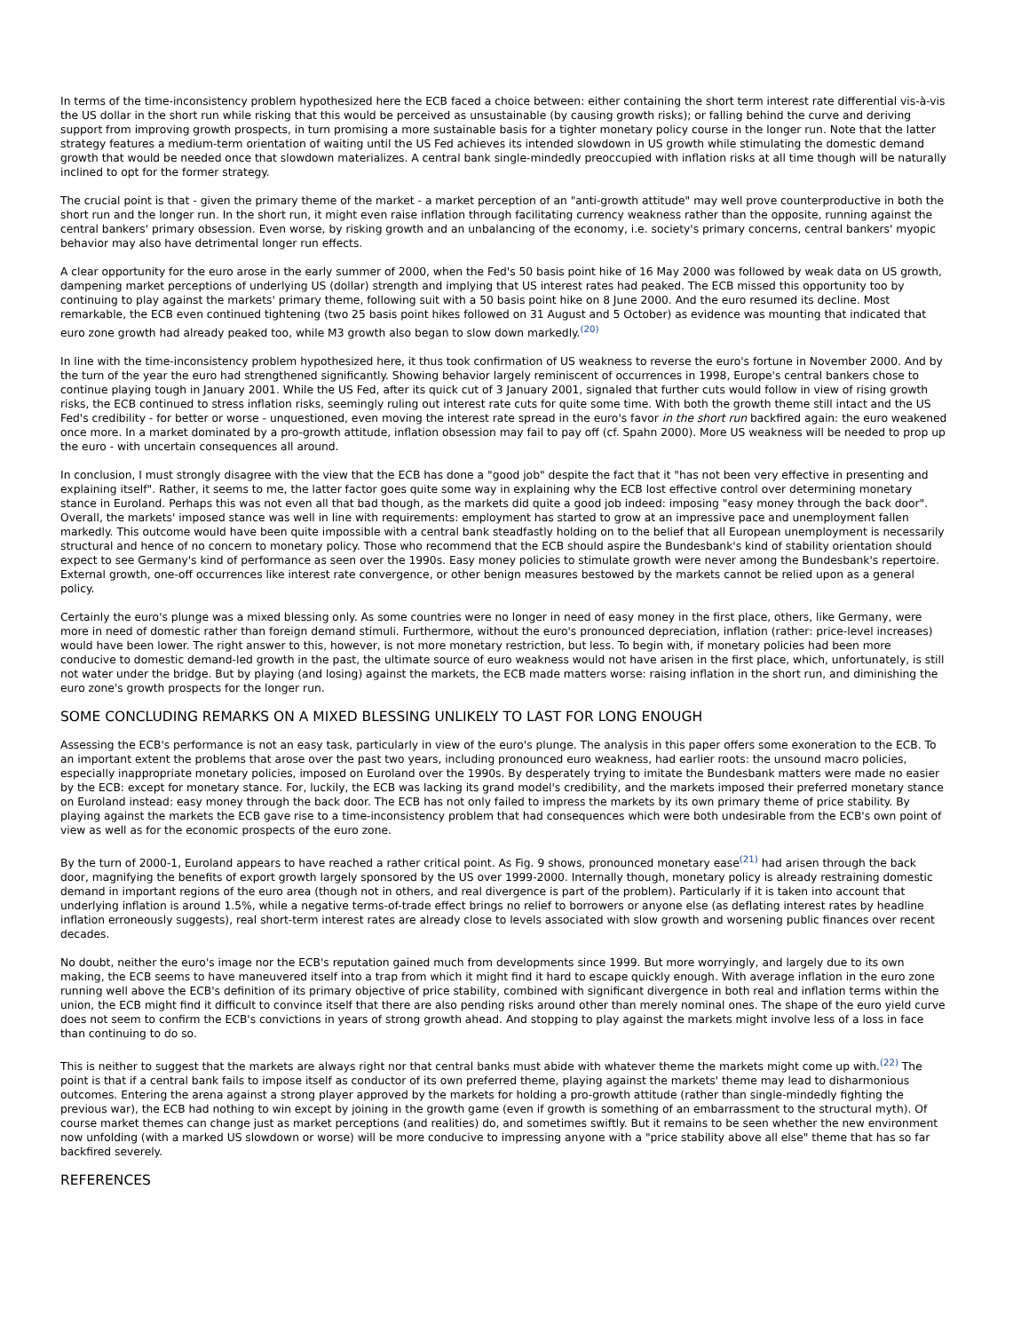In terms of the time-inconsistency problem hypothesized here the ECB faced a choice between: either containing the short term interest rate differential vis-à-vis the US dollar in the short run while risking that this would be perceived as unsustainable (by causing growth risks); or falling behind the curve and deriving support from improving growth prospects, in turn promising a more sustainable basis for a tighter monetary policy course in the longer run. Note that the latter strategy features a medium-term orientation of waiting until the US Fed achieves its intended slowdown in US growth while stimulating the domestic demand growth that would be needed once that slowdown materializes. A central bank single-mindedly preoccupied with inflation risks at all time though will be naturally inclined to opt for the former strategy.
The crucial point is that - given the primary theme of the market - a market perception of an "anti-growth attitude" may well prove counterproductive in both the short run and the longer run. In the short run, it might even raise inflation through facilitating currency weakness rather than the opposite, running against the central bankers' primary obsession. Even worse, by risking growth and an unbalancing of the economy, i.e. society's primary concerns, central bankers' myopic behavior may also have detrimental longer run effects.
A clear opportunity for the euro arose in the early summer of 2000, when the Fed's 50 basis point hike of 16 May 2000 was followed by weak data on US growth, dampening market perceptions of underlying US (dollar) strength and implying that US interest rates had peaked. The ECB missed this opportunity too by continuing to play against the markets' primary theme, following suit with a 50 basis point hike on 8 June 2000. And the euro resumed its decline. Most remarkable, the ECB even continued tightening (two 25 basis point hikes followed on 31 August and 5 October) as evidence was mounting that indicated that euro zone growth had already peaked too, while M3 growth also began to slow down markedly.<sup>(20)</sup>
In line with the time-inconsistency problem hypothesized here, it thus took confirmation of US weakness to reverse the euro's fortune in November 2000. And by the turn of the year the euro had strengthened significantly. Showing behavior largely reminiscent of occurrences in 1998, Europe's central bankers chose to continue playing tough in January 2001. While the US Fed, after its quick cut of 3 January 2001, signaled that further cuts would follow in view of rising growth risks, the ECB continued to stress inflation risks, seemingly ruling out interest rate cuts for quite some time. With both the growth theme still intact and the US Fed's credibility - for better or worse - unquestioned, even moving the interest rate spread in the euro's favor in the short run backfired again: the euro weakened once more. In a market dominated by a pro-growth attitude, inflation obsession may fail to pay off (cf. Spahn 2000). More US weakness will be needed to prop up the euro - with uncertain consequences all around.
In conclusion, I must strongly disagree with the view that the ECB has done a "good job" despite the fact that it "has not been very effective in presenting and explaining itself". Rather, it seems to me, the latter factor goes quite some way in explaining why the ECB lost effective control over determining monetary stance in Euroland. Perhaps this was not even all that bad though, as the markets did quite a good job indeed: imposing "easy money through the back door". Overall, the markets' imposed stance was well in line with requirements: employment has started to grow at an impressive pace and unemployment fallen markedly. This outcome would have been quite impossible with a central bank steadfastly holding on to the belief that all European unemployment is necessarily structural and hence of no concern to monetary policy. Those who recommend that the ECB should aspire the Bundesbank's kind of stability orientation should expect to see Germany's kind of performance as seen over the 1990s. Easy money policies to stimulate growth were never among the Bundesbank's repertoire. External growth, one-off occurrences like interest rate convergence, or other benign measures bestowed by the markets cannot be relied upon as a general policy.
Certainly the euro's plunge was a mixed blessing only. As some countries were no longer in need of easy money in the first place, others, like Germany, were more in need of domestic rather than foreign demand stimuli. Furthermore, without the euro's pronounced depreciation, inflation (rather: price-level increases) would have been lower. The right answer to this, however, is not more monetary restriction, but less. To begin with, if monetary policies had been more conducive to domestic demand-led growth in the past, the ultimate source of euro weakness would not have arisen in the first place, which, unfortunately, is still not water under the bridge. But by playing (and losing) against the markets, the ECB made matters worse: raising inflation in the short run, and diminishing the euro zone's growth prospects for the longer run.
SOME CONCLUDING REMARKS ON A MIXED BLESSING UNLIKELY TO LAST FOR LONG ENOUGH
Assessing the ECB's performance is not an easy task, particularly in view of the euro's plunge. The analysis in this paper offers some exoneration to the ECB. To an important extent the problems that arose over the past two years, including pronounced euro weakness, had earlier roots: the unsound macro policies, especially inappropriate monetary policies, imposed on Euroland over the 1990s. By desperately trying to imitate the Bundesbank matters were made no easier by the ECB: except for monetary stance. For, luckily, the ECB was lacking its grand model's credibility, and the markets imposed their preferred monetary stance on Euroland instead: easy money through the back door. The ECB has not only failed to impress the markets by its own primary theme of price stability. By playing against the markets the ECB gave rise to a time-inconsistency problem that had consequences which were both undesirable from the ECB's own point of view as well as for the economic prospects of the euro zone.
By the turn of 2000-1, Euroland appears to have reached a rather critical point. As Fig. 9 shows, pronounced monetary ease<sup>(21)</sup> had arisen through the back door, magnifying the benefits of export growth largely sponsored by the US over 1999-2000. Internally though, monetary policy is already restraining domestic demand in important regions of the euro area (though not in others, and real divergence is part of the problem). Particularly if it is taken into account that underlying inflation is around 1.5%, while a negative terms-of-trade effect brings no relief to borrowers or anyone else (as deflating interest rates by headline inflation erroneously suggests), real short-term interest rates are already close to levels associated with slow growth and worsening public finances over recent decades.
No doubt, neither the euro's image nor the ECB's reputation gained much from developments since 1999. But more worryingly, and largely due to its own making, the ECB seems to have maneuvered itself into a trap from which it might find it hard to escape quickly enough. With average inflation in the euro zone running well above the ECB's definition of its primary objective of price stability, combined with significant divergence in both real and inflation terms within the union, the ECB might find it difficult to convince itself that there are also pending risks around other than merely nominal ones. The shape of the euro yield curve does not seem to confirm the ECB's convictions in years of strong growth ahead. And stopping to play against the markets might involve less of a loss in face than continuing to do so.
This is neither to suggest that the markets are always right nor that central banks must abide with whatever theme the markets might come up with.<sup>(22)</sup> The point is that if a central bank fails to impose itself as conductor of its own preferred theme, playing against the markets' theme may lead to disharmonious outcomes. Entering the arena against a strong player approved by the markets for holding a pro-growth attitude (rather than single-mindedly fighting the previous war), the ECB had nothing to win except by joining in the growth game (even if growth is something of an embarrassment to the structural myth). Of course market themes can change just as market perceptions (and realities) do, and sometimes swiftly. But it remains to be seen whether the new environment now unfolding (with a marked US slowdown or worse) will be more conducive to impressing anyone with a "price stability above all else" theme that has so far backfired severely.
REFERENCES